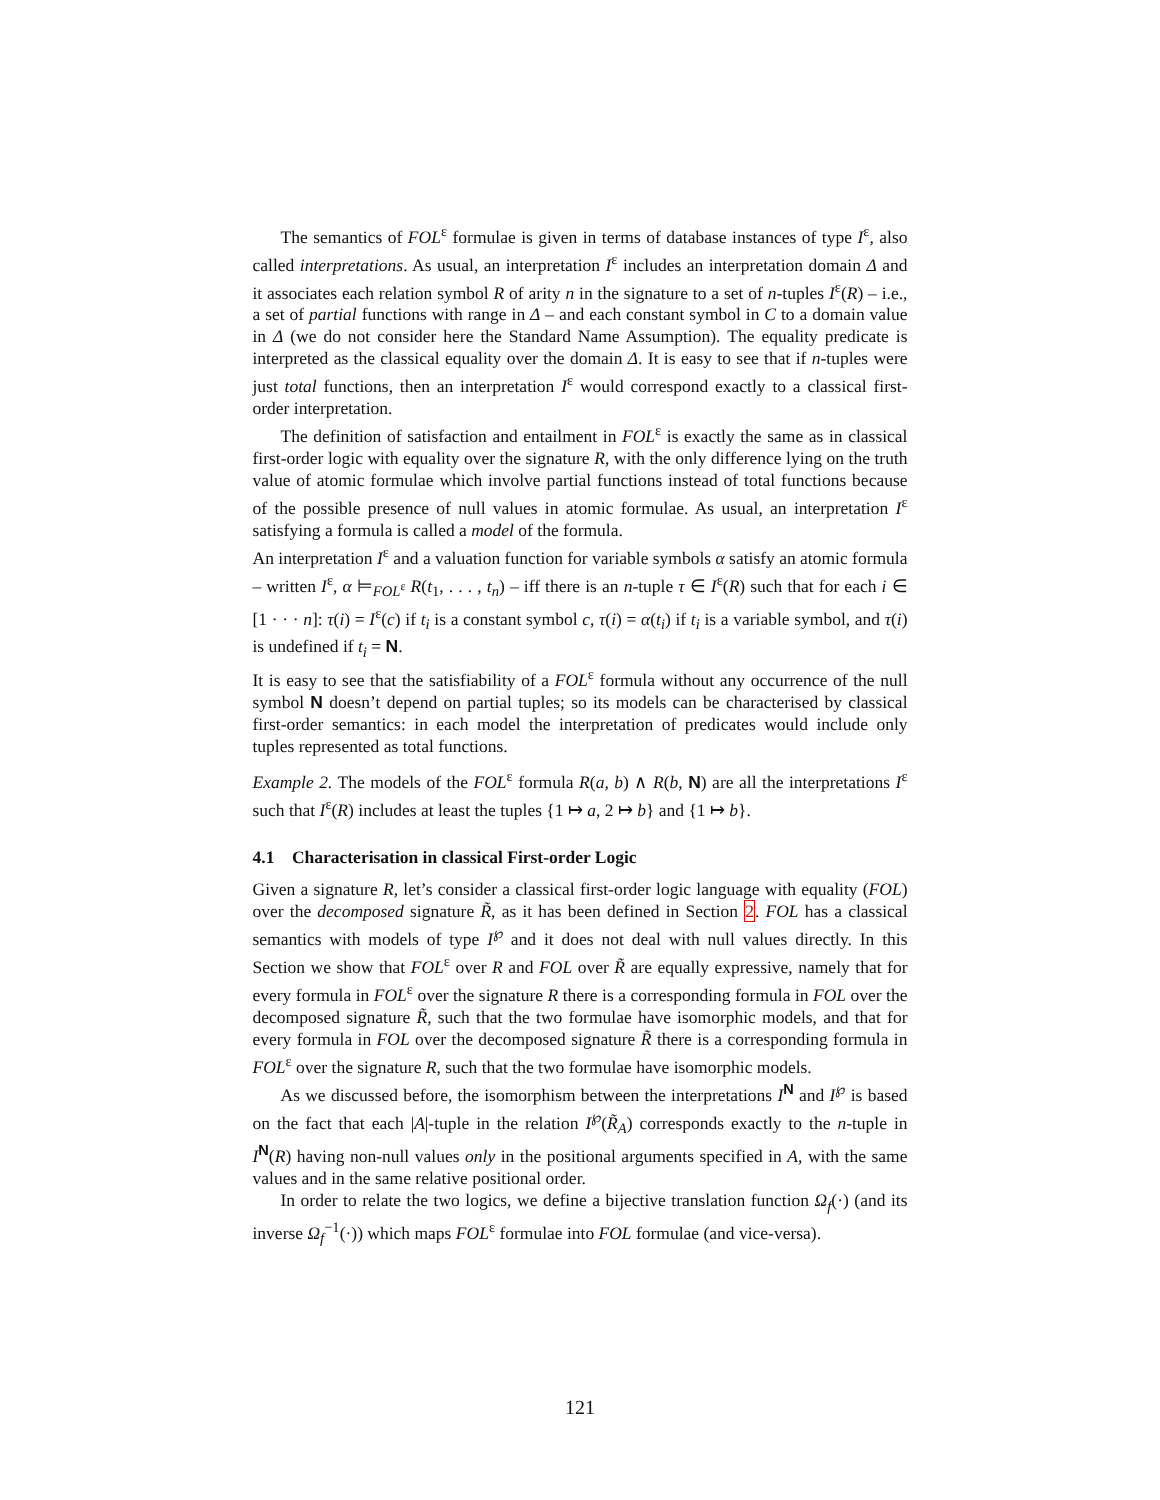The semantics of FOL<sup>ε</sup> formulae is given in terms of database instances of type I<sup>ε</sup>, also called interpretations. As usual, an interpretation I<sup>ε</sup> includes an interpretation domain Δ and it associates each relation symbol R of arity n in the signature to a set of n-tuples I<sup>ε</sup>(R) – i.e., a set of partial functions with range in Δ – and each constant symbol in C to a domain value in Δ (we do not consider here the Standard Name Assumption). The equality predicate is interpreted as the classical equality over the domain Δ. It is easy to see that if n-tuples were just total functions, then an interpretation I<sup>ε</sup> would correspond exactly to a classical first-order interpretation.
The definition of satisfaction and entailment in FOL<sup>ε</sup> is exactly the same as in classical first-order logic with equality over the signature R, with the only difference lying on the truth value of atomic formulae which involve partial functions instead of total functions because of the possible presence of null values in atomic formulae. As usual, an interpretation I<sup>ε</sup> satisfying a formula is called a model of the formula.
An interpretation I<sup>ε</sup> and a valuation function for variable symbols α satisfy an atomic formula – written I<sup>ε</sup>, α ⊨<sub>FOL<sup>ε</sup></sub> R(t<sub>1</sub>, . . . , t<sub>n</sub>) – iff there is an n-tuple τ ∈ I<sup>ε</sup>(R) such that for each i ∈ [1 · · · n]: τ(i) = I<sup>ε</sup>(c) if t<sub>i</sub> is a constant symbol c, τ(i) = α(t<sub>i</sub>) if t<sub>i</sub> is a variable symbol, and τ(i) is undefined if t<sub>i</sub> = N.
It is easy to see that the satisfiability of a FOL<sup>ε</sup> formula without any occurrence of the null symbol N doesn’t depend on partial tuples; so its models can be characterised by classical first-order semantics: in each model the interpretation of predicates would include only tuples represented as total functions.
Example 2. The models of the FOL<sup>ε</sup> formula R(a, b) ∧ R(b, N) are all the interpretations I<sup>ε</sup> such that I<sup>ε</sup>(R) includes at least the tuples {1 ↦ a, 2 ↦ b} and {1 ↦ b}.
4.1 Characterisation in classical First-order Logic
Given a signature R, let’s consider a classical first-order logic language with equality (FOL) over the decomposed signature R̃, as it has been defined in Section 2. FOL has a classical semantics with models of type I<sup>℘</sup> and it does not deal with null values directly. In this Section we show that FOL<sup>ε</sup> over R and FOL over R̃ are equally expressive, namely that for every formula in FOL<sup>ε</sup> over the signature R there is a corresponding formula in FOL over the decomposed signature R̃, such that the two formulae have isomorphic models, and that for every formula in FOL over the decomposed signature R̃ there is a corresponding formula in FOL<sup>ε</sup> over the signature R, such that the two formulae have isomorphic models.
As we discussed before, the isomorphism between the interpretations I<sup>N</sup> and I<sup>℘</sup> is based on the fact that each |A|-tuple in the relation I<sup>℘</sup>(R̃<sub>A</sub>) corresponds exactly to the n-tuple in I<sup>N</sup>(R) having non-null values only in the positional arguments specified in A, with the same values and in the same relative positional order.
In order to relate the two logics, we define a bijective translation function Ω<sub>f</sub>(·) (and its inverse Ω<sub>f</sub><sup>−1</sup>(·)) which maps FOL<sup>ε</sup> formulae into FOL formulae (and vice-versa).
121